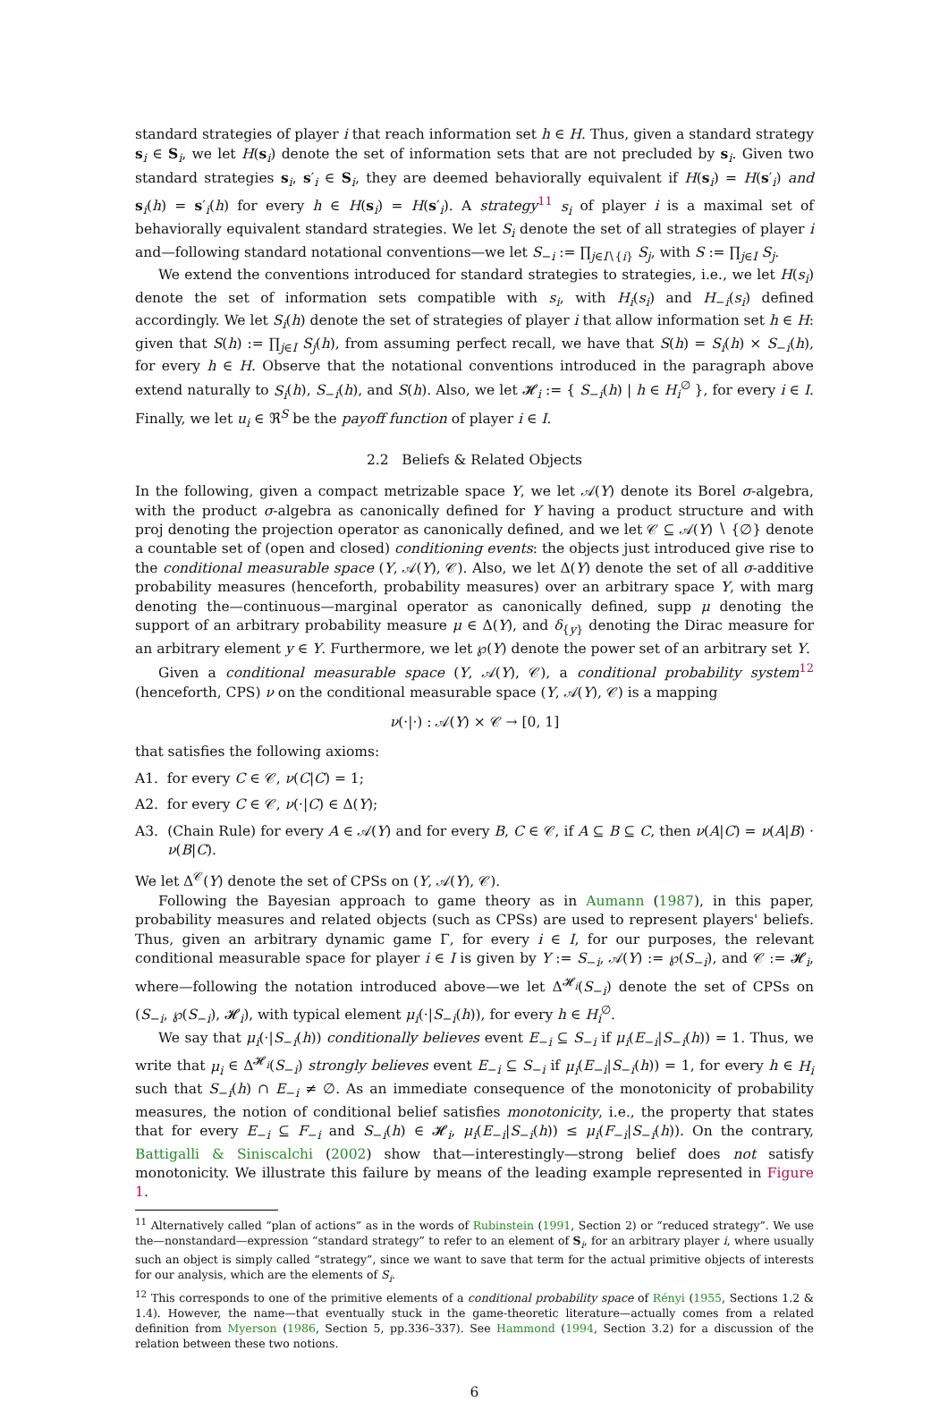standard strategies of player i that reach information set h ∈ H. Thus, given a standard strategy s<sub>i</sub> ∈ S<sub>i</sub>, we let H(s<sub>i</sub>) denote the set of information sets that are not precluded by s<sub>i</sub>. Given two standard strategies s<sub>i</sub>, s′<sub>i</sub> ∈ S<sub>i</sub>, they are deemed behaviorally equivalent if H(s<sub>i</sub>) = H(s′<sub>i</sub>) and s<sub>i</sub>(h) = s′<sub>i</sub>(h) for every h ∈ H(s<sub>i</sub>) = H(s′<sub>i</sub>). A strategy<sup>11</sup> s<sub>i</sub> of player i is a maximal set of behaviorally equivalent standard strategies. We let S<sub>i</sub> denote the set of all strategies of player i and—following standard notational conventions—we let S<sub>−i</sub> := ∏<sub>j∈I∖{i}</sub> S<sub>j</sub>, with S := ∏<sub>j∈I</sub> S<sub>j</sub>.
We extend the conventions introduced for standard strategies to strategies, i.e., we let H(s<sub>i</sub>) denote the set of information sets compatible with s<sub>i</sub>, with H<sub>i</sub>(s<sub>i</sub>) and H<sub>−i</sub>(s<sub>i</sub>) defined accordingly. We let S<sub>i</sub>(h) denote the set of strategies of player i that allow information set h ∈ H: given that S(h) := ∏<sub>j∈I</sub> S<sub>j</sub>(h), from assuming perfect recall, we have that S(h) = S<sub>i</sub>(h) × S<sub>−i</sub>(h), for every h ∈ H. Observe that the notational conventions introduced in the paragraph above extend naturally to S<sub>i</sub>(h), S<sub>−i</sub>(h), and S(h). Also, we let 𝓗<sub>i</sub> := { S<sub>−i</sub>(h) | h ∈ H<sub>i</sub><sup>∅</sup> }, for every i ∈ I. Finally, we let u<sub>i</sub> ∈ ℜ<sup>S</sup> be the payoff function of player i ∈ I.
2.2 Beliefs & Related Objects
In the following, given a compact metrizable space Y, we let 𝒜(Y) denote its Borel σ-algebra, with the product σ-algebra as canonically defined for Y having a product structure and with proj denoting the projection operator as canonically defined, and we let 𝒞 ⊆ 𝒜(Y) ∖ {∅} denote a countable set of (open and closed) conditioning events: the objects just introduced give rise to the conditional measurable space (Y, 𝒜(Y), 𝒞). Also, we let Δ(Y) denote the set of all σ-additive probability measures (henceforth, probability measures) over an arbitrary space Y, with marg denoting the—continuous—marginal operator as canonically defined, supp μ denoting the support of an arbitrary probability measure μ ∈ Δ(Y), and δ<sub>{y}</sub> denoting the Dirac measure for an arbitrary element y ∈ Y. Furthermore, we let ℘(Y) denote the power set of an arbitrary set Y.
Given a conditional measurable space (Y, 𝒜(Y), 𝒞), a conditional probability system<sup>12</sup> (henceforth, CPS) ν on the conditional measurable space (Y, 𝒜(Y), 𝒞) is a mapping
ν(·|·) : 𝒜(Y) × 𝒞 → [0, 1]
that satisfies the following axioms:
A1. for every C ∈ 𝒞, ν(C|C) = 1;
A2. for every C ∈ 𝒞, ν(·|C) ∈ Δ(Y);
A3. (Chain Rule) for every A ∈ 𝒜(Y) and for every B, C ∈ 𝒞, if A ⊆ B ⊆ C, then ν(A|C) = ν(A|B) · ν(B|C).
We let Δ<sup>𝒞</sup>(Y) denote the set of CPSs on (Y, 𝒜(Y), 𝒞).
Following the Bayesian approach to game theory as in Aumann (1987), in this paper, probability measures and related objects (such as CPSs) are used to represent players' beliefs. Thus, given an arbitrary dynamic game Γ, for every i ∈ I, for our purposes, the relevant conditional measurable space for player i ∈ I is given by Y := S<sub>−i</sub>, 𝒜(Y) := ℘(S<sub>−i</sub>), and 𝒞 := 𝓗<sub>i</sub>, where—following the notation introduced above—we let Δ<sup>𝓗<sub>i</sub></sup>(S<sub>−i</sub>) denote the set of CPSs on (S<sub>−i</sub>, ℘(S<sub>−i</sub>), 𝓗<sub>i</sub>), with typical element μ<sub>i</sub>(·|S<sub>−i</sub>(h)), for every h ∈ H<sub>i</sub><sup>∅</sup>.
We say that μ<sub>i</sub>(·|S<sub>−i</sub>(h)) conditionally believes event E<sub>−i</sub> ⊆ S<sub>−i</sub> if μ<sub>i</sub>(E<sub>−i</sub>|S<sub>−i</sub>(h)) = 1. Thus, we write that μ<sub>i</sub> ∈ Δ<sup>𝓗<sub>i</sub></sup>(S<sub>−i</sub>) strongly believes event E<sub>−i</sub> ⊆ S<sub>−i</sub> if μ<sub>i</sub>(E<sub>−i</sub>|S<sub>−i</sub>(h)) = 1, for every h ∈ H<sub>i</sub> such that S<sub>−i</sub>(h) ∩ E<sub>−i</sub> ≠ ∅. As an immediate consequence of the monotonicity of probability measures, the notion of conditional belief satisfies monotonicity, i.e., the property that states that for every E<sub>−i</sub> ⊆ F<sub>−i</sub> and S<sub>−i</sub>(h) ∈ 𝓗<sub>i</sub>, μ<sub>i</sub>(E<sub>−i</sub>|S<sub>−i</sub>(h)) ≤ μ<sub>i</sub>(F<sub>−i</sub>|S<sub>−i</sub>(h)). On the contrary, Battigalli & Siniscalchi (2002) show that—interestingly—strong belief does not satisfy monotonicity. We illustrate this failure by means of the leading example represented in Figure 1.
<sup>11</sup> Alternatively called “plan of actions” as in the words of Rubinstein (1991, Section 2) or “reduced strategy”. We use the—nonstandard—expression “standard strategy” to refer to an element of S<sub>i</sub>, for an arbitrary player i, where usually such an object is simply called “strategy”, since we want to save that term for the actual primitive objects of interests for our analysis, which are the elements of S<sub>i</sub>.
<sup>12</sup> This corresponds to one of the primitive elements of a conditional probability space of Rényi (1955, Sections 1.2 & 1.4). However, the name—that eventually stuck in the game-theoretic literature—actually comes from a related definition from Myerson (1986, Section 5, pp.336–337). See Hammond (1994, Section 3.2) for a discussion of the relation between these two notions.
6